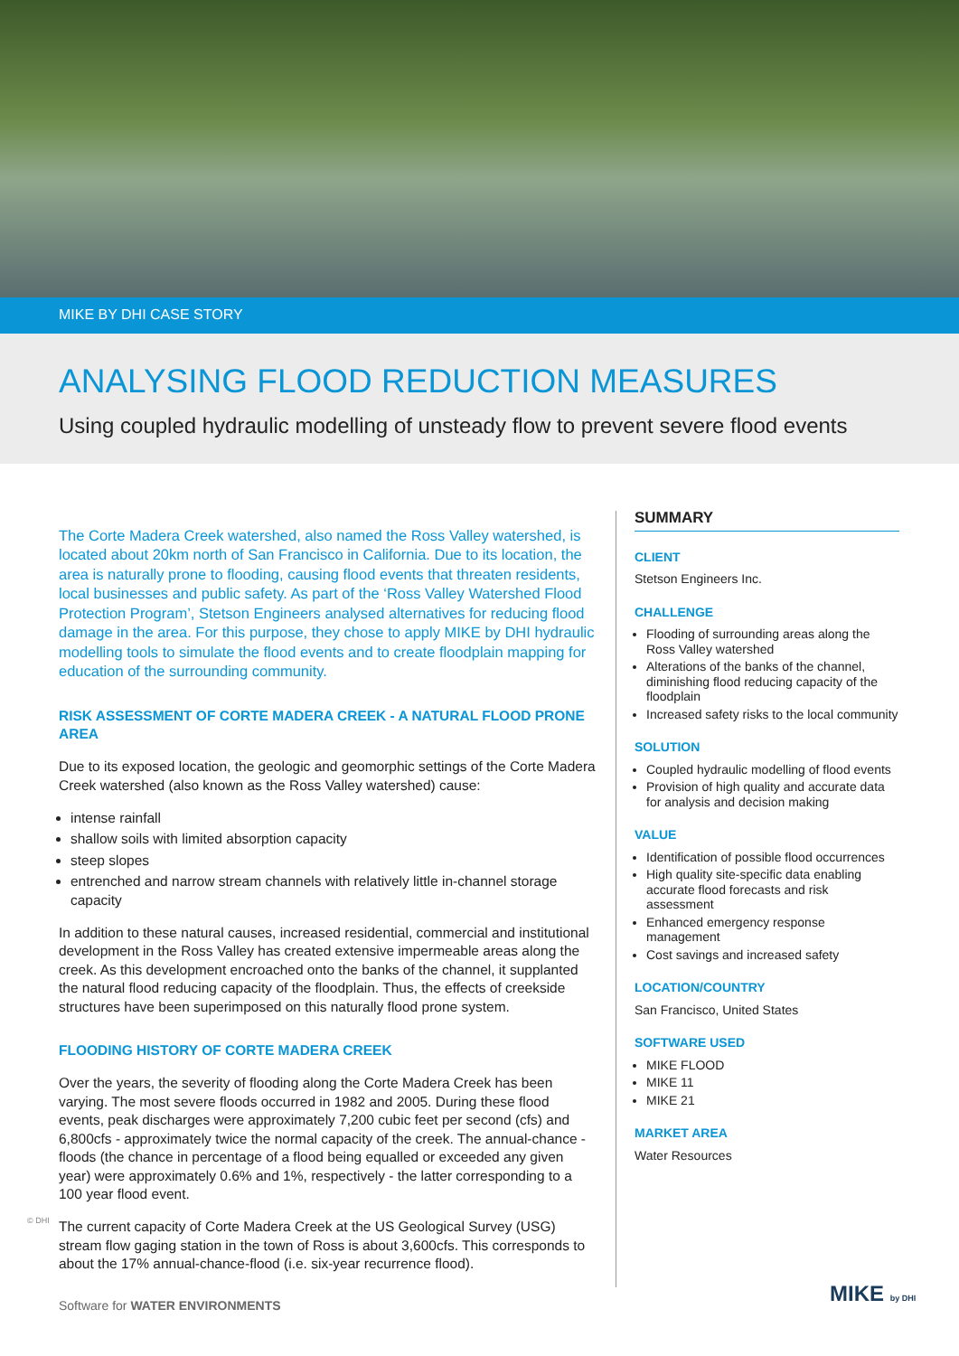MIKE BY DHI CASE STORY
ANALYSING FLOOD REDUCTION MEASURES
Using coupled hydraulic modelling of unsteady flow to prevent severe flood events
The Corte Madera Creek watershed, also named the Ross Valley watershed, is located about 20km north of San Francisco in California. Due to its location, the area is naturally prone to flooding, causing flood events that threaten residents, local businesses and public safety. As part of the ‘Ross Valley Watershed Flood Protection Program’, Stetson Engineers analysed alternatives for reducing flood damage in the area. For this purpose, they chose to apply MIKE by DHI hydraulic modelling tools to simulate the flood events and to create floodplain mapping for education of the surrounding community.
RISK ASSESSMENT OF CORTE MADERA CREEK - A NATURAL FLOOD PRONE AREA
Due to its exposed location, the geologic and geomorphic settings of the Corte Madera Creek watershed (also known as the Ross Valley watershed) cause:
intense rainfall
shallow soils with limited absorption capacity
steep slopes
entrenched and narrow stream channels with relatively little in-channel storage capacity
In addition to these natural causes, increased residential, commercial and institutional development in the Ross Valley has created extensive impermeable areas along the creek. As this development encroached onto the banks of the channel, it supplanted the natural flood reducing capacity of the floodplain. Thus, the effects of creekside structures have been superimposed on this naturally flood prone system.
FLOODING HISTORY OF CORTE MADERA CREEK
Over the years, the severity of flooding along the Corte Madera Creek has been varying. The most severe floods occurred in 1982 and 2005. During these flood events, peak discharges were approximately 7,200 cubic feet per second (cfs) and 6,800cfs - approximately twice the normal capacity of the creek. The annual-chance -floods (the chance in percentage of a flood being equalled or exceeded any given year) were approximately 0.6% and 1%, respectively - the latter corresponding to a 100 year flood event.
The current capacity of Corte Madera Creek at the US Geological Survey (USG) stream flow gaging station in the town of Ross is about 3,600cfs. This corresponds to about the 17% annual-chance-flood (i.e. six-year recurrence flood).
SUMMARY
CLIENT
Stetson Engineers Inc.
CHALLENGE
Flooding of surrounding areas along the Ross Valley watershed
Alterations of the banks of the channel, diminishing flood reducing capacity of the floodplain
Increased safety risks to the local community
SOLUTION
Coupled hydraulic modelling of flood events
Provision of high quality and accurate data for analysis and decision making
VALUE
Identification of possible flood occurrences
High quality site-specific data enabling accurate flood forecasts and risk assessment
Enhanced emergency response management
Cost savings and increased safety
LOCATION/COUNTRY
San Francisco, United States
SOFTWARE USED
MIKE FLOOD
MIKE 11
MIKE 21
MARKET AREA
Water Resources
© DHI
Software for WATER ENVIRONMENTS
MIKE by DHI